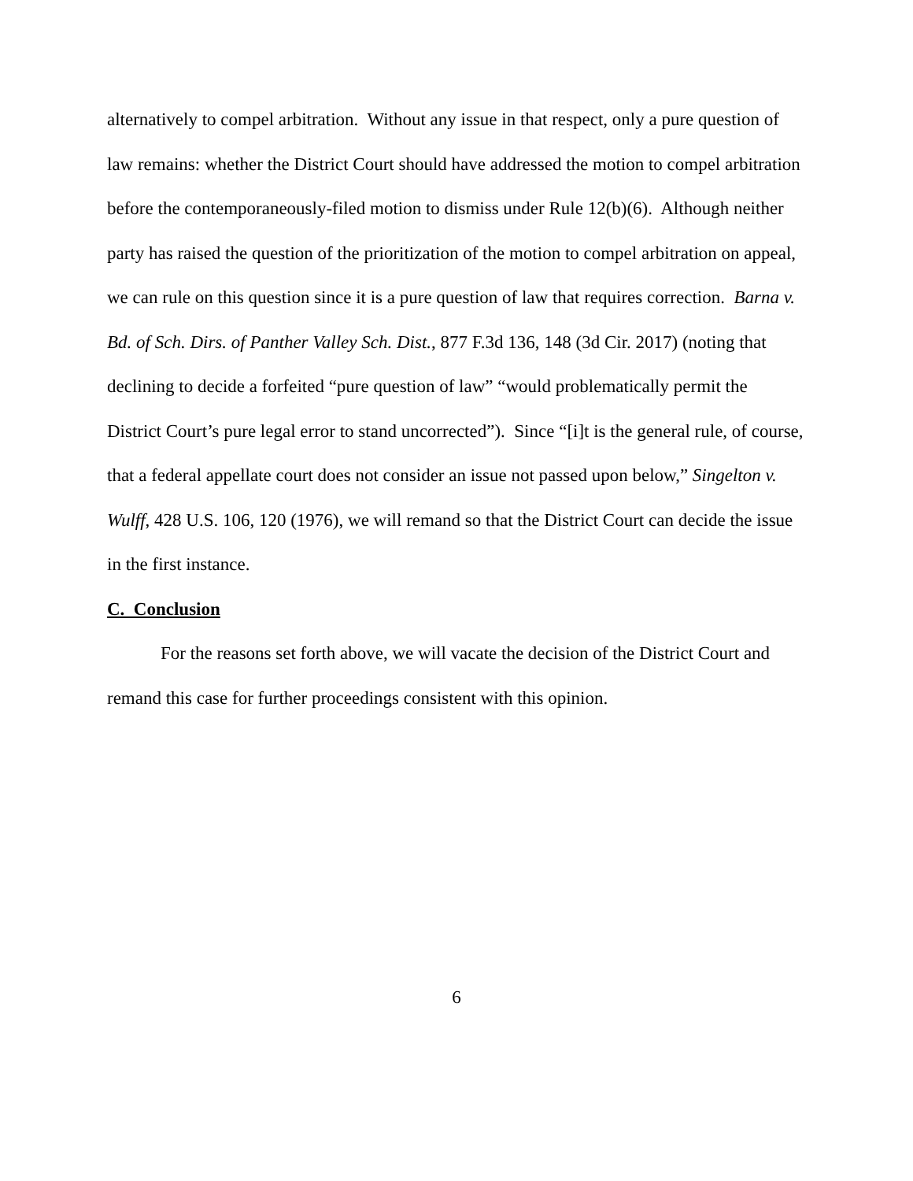alternatively to compel arbitration. Without any issue in that respect, only a pure question of law remains: whether the District Court should have addressed the motion to compel arbitration before the contemporaneously-filed motion to dismiss under Rule 12(b)(6). Although neither party has raised the question of the prioritization of the motion to compel arbitration on appeal, we can rule on this question since it is a pure question of law that requires correction. Barna v. Bd. of Sch. Dirs. of Panther Valley Sch. Dist., 877 F.3d 136, 148 (3d Cir. 2017) (noting that declining to decide a forfeited “pure question of law” “would problematically permit the District Court’s pure legal error to stand uncorrected”). Since “[i]t is the general rule, of course, that a federal appellate court does not consider an issue not passed upon below,” Singelton v. Wulff, 428 U.S. 106, 120 (1976), we will remand so that the District Court can decide the issue in the first instance.
C. Conclusion
For the reasons set forth above, we will vacate the decision of the District Court and remand this case for further proceedings consistent with this opinion.
6